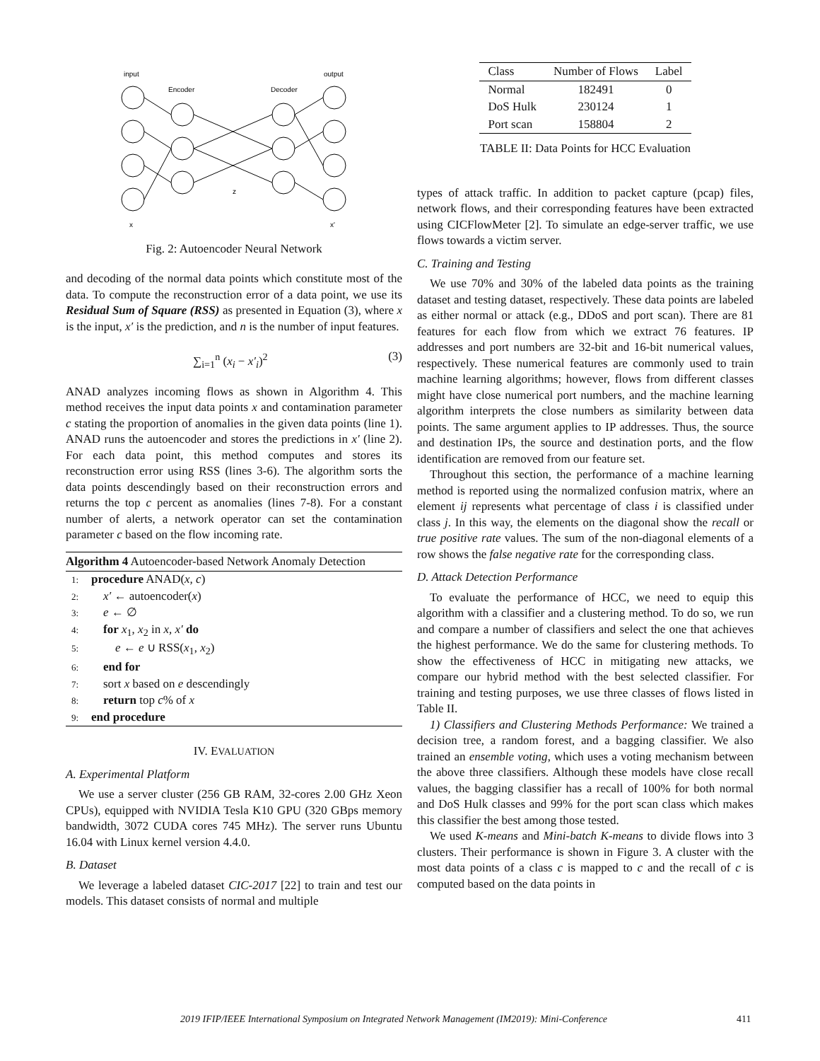input
output
Encoder
Decoder
z
x
x'
Fig. 2: Autoencoder Neural Network
and decoding of the normal data points which constitute most of the data. To compute the reconstruction error of a data point, we use its Residual Sum of Square (RSS) as presented in Equation (3), where x is the input, x′ is the prediction, and n is the number of input features.
∑<sub>i=1</sub><sup>n</sup> (x<sub>i</sub> − x′<sub>i</sub>)<sup>2</sup> (3)
ANAD analyzes incoming flows as shown in Algorithm 4. This method receives the input data points x and contamination parameter c stating the proportion of anomalies in the given data points (line 1). ANAD runs the autoencoder and stores the predictions in x′ (line 2). For each data point, this method computes and stores its reconstruction error using RSS (lines 3-6). The algorithm sorts the data points descendingly based on their reconstruction errors and returns the top c percent as anomalies (lines 7-8). For a constant number of alerts, a network operator can set the contamination parameter c based on the flow incoming rate.
Algorithm 4 Autoencoder-based Network Anomaly Detection
1: procedure ANAD(x, c)
2: x′ ← autoencoder(x)
3: e ← ∅
4: for x<sub>1</sub>, x<sub>2</sub> in x, x′ do
5:  e ← e ∪ RSS(x<sub>1</sub>, x<sub>2</sub>)
6: end for
7: sort x based on e descendingly
8: return top c% of x
9: end procedure
IV. EVALUATION
A. Experimental Platform
We use a server cluster (256 GB RAM, 32-cores 2.00 GHz Xeon CPUs), equipped with NVIDIA Tesla K10 GPU (320 GBps memory bandwidth, 3072 CUDA cores 745 MHz). The server runs Ubuntu 16.04 with Linux kernel version 4.4.0.
B. Dataset
We leverage a labeled dataset CIC-2017 [22] to train and test our models. This dataset consists of normal and multiple
| Class | Number of Flows | Label |
| --- | --- | --- |
| Normal | 182491 | 0 |
| DoS Hulk | 230124 | 1 |
| Port scan | 158804 | 2 |
TABLE II: Data Points for HCC Evaluation
types of attack traffic. In addition to packet capture (pcap) files, network flows, and their corresponding features have been extracted using CICFlowMeter [2]. To simulate an edge-server traffic, we use flows towards a victim server.
C. Training and Testing
We use 70% and 30% of the labeled data points as the training dataset and testing dataset, respectively. These data points are labeled as either normal or attack (e.g., DDoS and port scan). There are 81 features for each flow from which we extract 76 features. IP addresses and port numbers are 32-bit and 16-bit numerical values, respectively. These numerical features are commonly used to train machine learning algorithms; however, flows from different classes might have close numerical port numbers, and the machine learning algorithm interprets the close numbers as similarity between data points. The same argument applies to IP addresses. Thus, the source and destination IPs, the source and destination ports, and the flow identification are removed from our feature set.
Throughout this section, the performance of a machine learning method is reported using the normalized confusion matrix, where an element ij represents what percentage of class i is classified under class j. In this way, the elements on the diagonal show the recall or true positive rate values. The sum of the non-diagonal elements of a row shows the false negative rate for the corresponding class.
D. Attack Detection Performance
To evaluate the performance of HCC, we need to equip this algorithm with a classifier and a clustering method. To do so, we run and compare a number of classifiers and select the one that achieves the highest performance. We do the same for clustering methods. To show the effectiveness of HCC in mitigating new attacks, we compare our hybrid method with the best selected classifier. For training and testing purposes, we use three classes of flows listed in Table II.
1) Classifiers and Clustering Methods Performance: We trained a decision tree, a random forest, and a bagging classifier. We also trained an ensemble voting, which uses a voting mechanism between the above three classifiers. Although these models have close recall values, the bagging classifier has a recall of 100% for both normal and DoS Hulk classes and 99% for the port scan class which makes this classifier the best among those tested.
We used K-means and Mini-batch K-means to divide flows into 3 clusters. Their performance is shown in Figure 3. A cluster with the most data points of a class c is mapped to c and the recall of c is computed based on the data points in
2019 IFIP/IEEE International Symposium on Integrated Network Management (IM2019): Mini-Conference 411